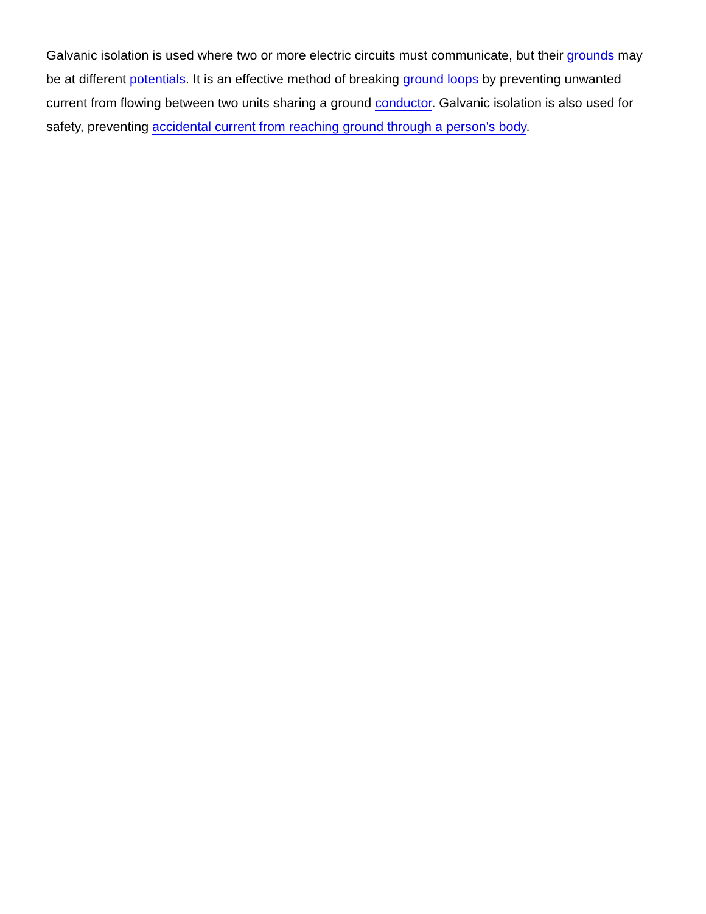Galvanic isolation is used where two or more electric circuits must communicate, but their grounds may be at different potentials. It is an effective method of breaking ground loops by preventing unwanted current from flowing between two units sharing a ground conductor. Galvanic isolation is also used for safety, preventing accidental current from reaching ground through a person's body.